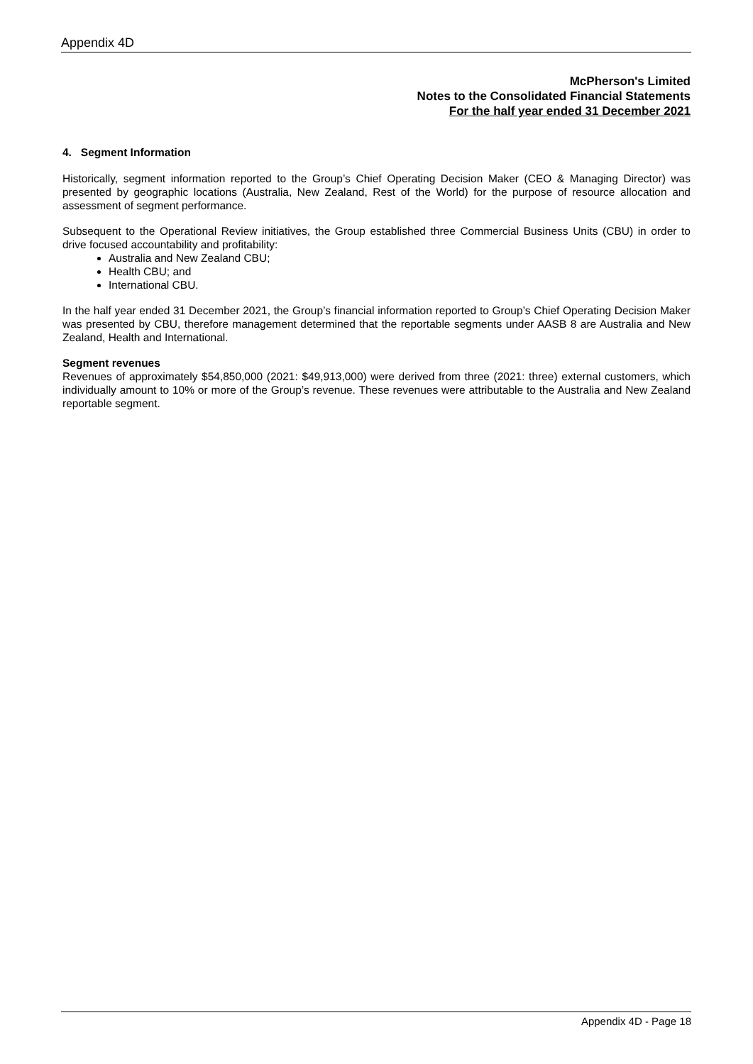Appendix 4D
McPherson's Limited
Notes to the Consolidated Financial Statements
For the half year ended 31 December 2021
4. Segment Information
Historically, segment information reported to the Group’s Chief Operating Decision Maker (CEO & Managing Director) was presented by geographic locations (Australia, New Zealand, Rest of the World) for the purpose of resource allocation and assessment of segment performance.
Subsequent to the Operational Review initiatives, the Group established three Commercial Business Units (CBU) in order to drive focused accountability and profitability:
Australia and New Zealand CBU;
Health CBU; and
International CBU.
In the half year ended 31 December 2021, the Group’s financial information reported to Group’s Chief Operating Decision Maker was presented by CBU, therefore management determined that the reportable segments under AASB 8 are Australia and New Zealand, Health and International.
Segment revenues
Revenues of approximately $54,850,000 (2021: $49,913,000) were derived from three (2021: three) external customers, which individually amount to 10% or more of the Group’s revenue. These revenues were attributable to the Australia and New Zealand reportable segment.
Appendix 4D - Page 18